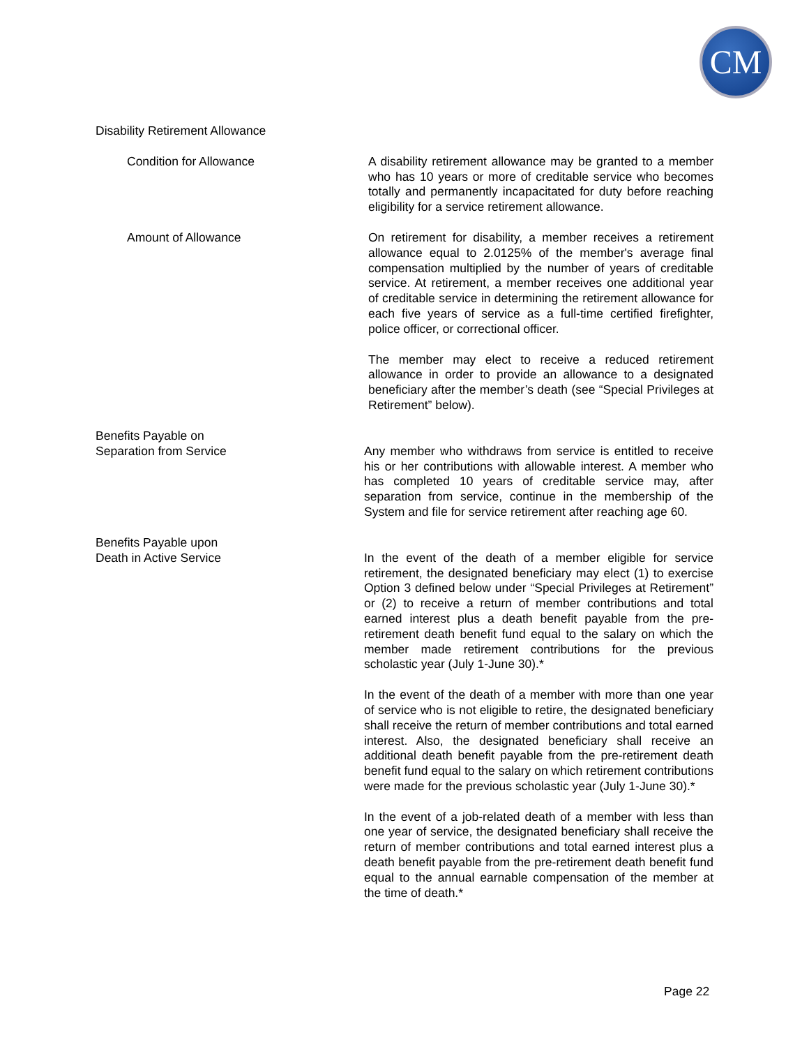CM
Disability Retirement Allowance
Condition for Allowance A disability retirement allowance may be granted to a member who has 10 years or more of creditable service who becomes totally and permanently incapacitated for duty before reaching eligibility for a service retirement allowance.
Amount of Allowance On retirement for disability, a member receives a retirement allowance equal to 2.0125% of the member's average final compensation multiplied by the number of years of creditable service. At retirement, a member receives one additional year of creditable service in determining the retirement allowance for each five years of service as a full-time certified firefighter, police officer, or correctional officer.
The member may elect to receive a reduced retirement allowance in order to provide an allowance to a designated beneficiary after the member’s death (see “Special Privileges at Retirement” below).
Benefits Payable on
Separation from Service
Any member who withdraws from service is entitled to receive his or her contributions with allowable interest. A member who has completed 10 years of creditable service may, after separation from service, continue in the membership of the System and file for service retirement after reaching age 60.
Benefits Payable upon
Death in Active Service
In the event of the death of a member eligible for service retirement, the designated beneficiary may elect (1) to exercise Option 3 defined below under “Special Privileges at Retirement” or (2) to receive a return of member contributions and total earned interest plus a death benefit payable from the pre-retirement death benefit fund equal to the salary on which the member made retirement contributions for the previous scholastic year (July 1-June 30).*
In the event of the death of a member with more than one year of service who is not eligible to retire, the designated beneficiary shall receive the return of member contributions and total earned interest. Also, the designated beneficiary shall receive an additional death benefit payable from the pre-retirement death benefit fund equal to the salary on which retirement contributions were made for the previous scholastic year (July 1-June 30).*
In the event of a job-related death of a member with less than one year of service, the designated beneficiary shall receive the return of member contributions and total earned interest plus a death benefit payable from the pre-retirement death benefit fund equal to the annual earnable compensation of the member at the time of death.*
Page 22